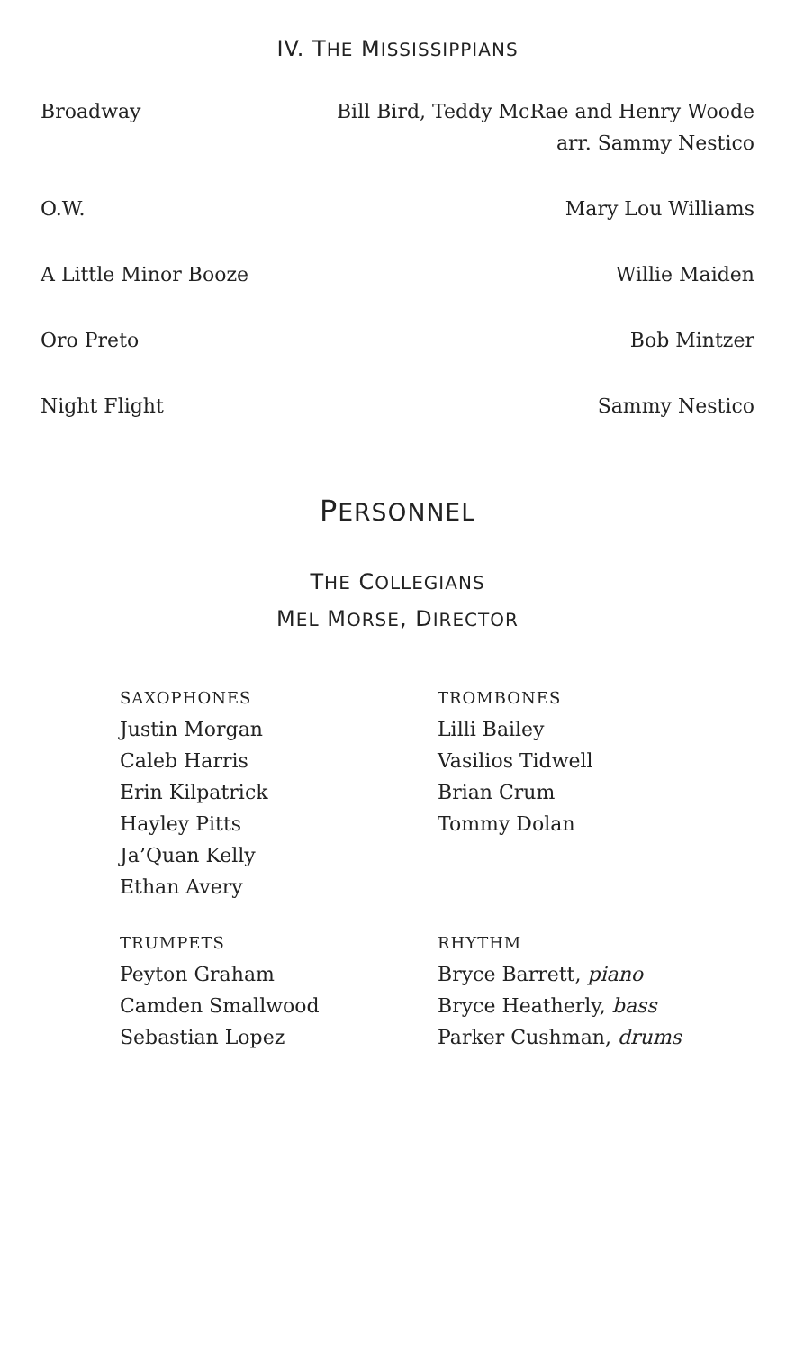IV. THE MISSISSIPPIANS
Broadway Bill Bird, Teddy McRae and Henry Woode
arr. Sammy Nestico
O.W. Mary Lou Williams
A Little Minor Booze Willie Maiden
Oro Preto Bob Mintzer
Night Flight Sammy Nestico
PERSONNEL
THE COLLEGIANS
MEL MORSE, DIRECTOR
SAXOPHONES
Justin Morgan
Caleb Harris
Erin Kilpatrick
Hayley Pitts
Ja’Quan Kelly
Ethan Avery
TROMBONES
Lilli Bailey
Vasilios Tidwell
Brian Crum
Tommy Dolan
TRUMPETS
Peyton Graham
Camden Smallwood
Sebastian Lopez
RHYTHM
Bryce Barrett, piano
Bryce Heatherly, bass
Parker Cushman, drums